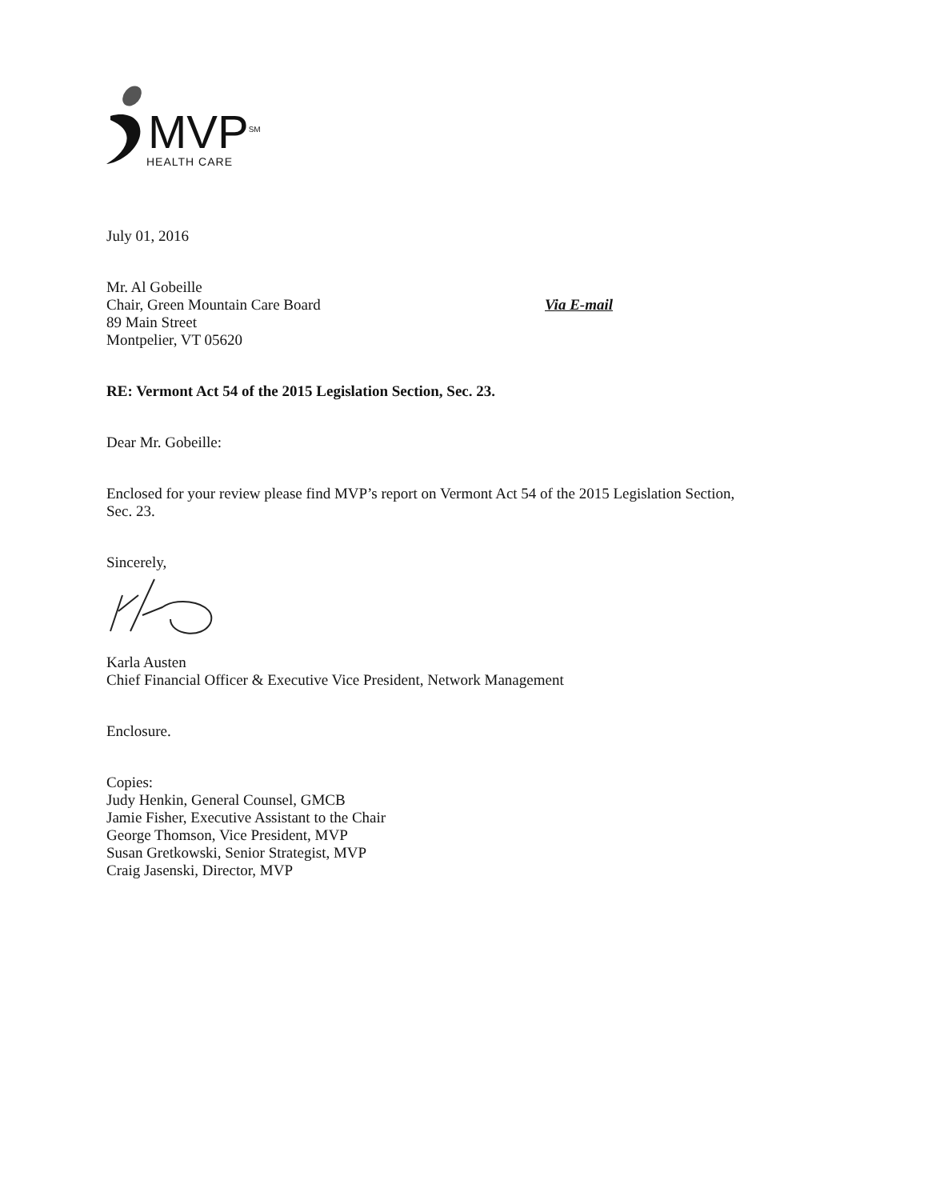MVP<sup>SM</sup>
HEALTH CARE
July 01, 2016
Mr. Al Gobeille
Chair, Green Mountain Care Board
89 Main Street
Montpelier, VT 05620
Via E-mail
RE: Vermont Act 54 of the 2015 Legislation Section, Sec. 23.
Dear Mr. Gobeille:
Enclosed for your review please find MVP’s report on Vermont Act 54 of the 2015 Legislation Section,
Sec. 23.
Sincerely,
Karla Austen
Chief Financial Officer & Executive Vice President, Network Management
Enclosure.
Copies:
Judy Henkin, General Counsel, GMCB
Jamie Fisher, Executive Assistant to the Chair
George Thomson, Vice President, MVP
Susan Gretkowski, Senior Strategist, MVP
Craig Jasenski, Director, MVP